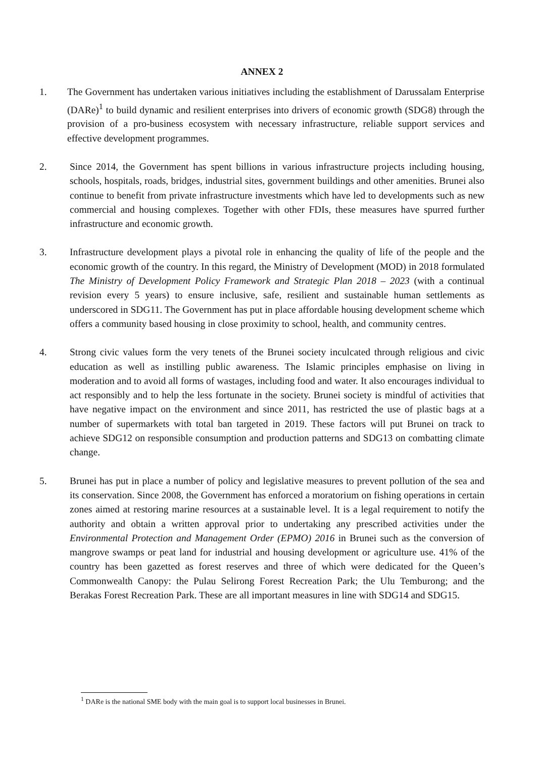ANNEX 2
1. The Government has undertaken various initiatives including the establishment of Darussalam Enterprise (DARe)<sup>1</sup> to build dynamic and resilient enterprises into drivers of economic growth (SDG8) through the provision of a pro-business ecosystem with necessary infrastructure, reliable support services and effective development programmes.
2. Since 2014, the Government has spent billions in various infrastructure projects including housing, schools, hospitals, roads, bridges, industrial sites, government buildings and other amenities. Brunei also continue to benefit from private infrastructure investments which have led to developments such as new commercial and housing complexes. Together with other FDIs, these measures have spurred further infrastructure and economic growth.
3. Infrastructure development plays a pivotal role in enhancing the quality of life of the people and the economic growth of the country. In this regard, the Ministry of Development (MOD) in 2018 formulated The Ministry of Development Policy Framework and Strategic Plan 2018 – 2023 (with a continual revision every 5 years) to ensure inclusive, safe, resilient and sustainable human settlements as underscored in SDG11. The Government has put in place affordable housing development scheme which offers a community based housing in close proximity to school, health, and community centres.
4. Strong civic values form the very tenets of the Brunei society inculcated through religious and civic education as well as instilling public awareness. The Islamic principles emphasise on living in moderation and to avoid all forms of wastages, including food and water. It also encourages individual to act responsibly and to help the less fortunate in the society. Brunei society is mindful of activities that have negative impact on the environment and since 2011, has restricted the use of plastic bags at a number of supermarkets with total ban targeted in 2019. These factors will put Brunei on track to achieve SDG12 on responsible consumption and production patterns and SDG13 on combatting climate change.
5. Brunei has put in place a number of policy and legislative measures to prevent pollution of the sea and its conservation. Since 2008, the Government has enforced a moratorium on fishing operations in certain zones aimed at restoring marine resources at a sustainable level. It is a legal requirement to notify the authority and obtain a written approval prior to undertaking any prescribed activities under the Environmental Protection and Management Order (EPMO) 2016 in Brunei such as the conversion of mangrove swamps or peat land for industrial and housing development or agriculture use. 41% of the country has been gazetted as forest reserves and three of which were dedicated for the Queen’s Commonwealth Canopy: the Pulau Selirong Forest Recreation Park; the Ulu Temburong; and the Berakas Forest Recreation Park. These are all important measures in line with SDG14 and SDG15.
<sup>1</sup> DARe is the national SME body with the main goal is to support local businesses in Brunei.